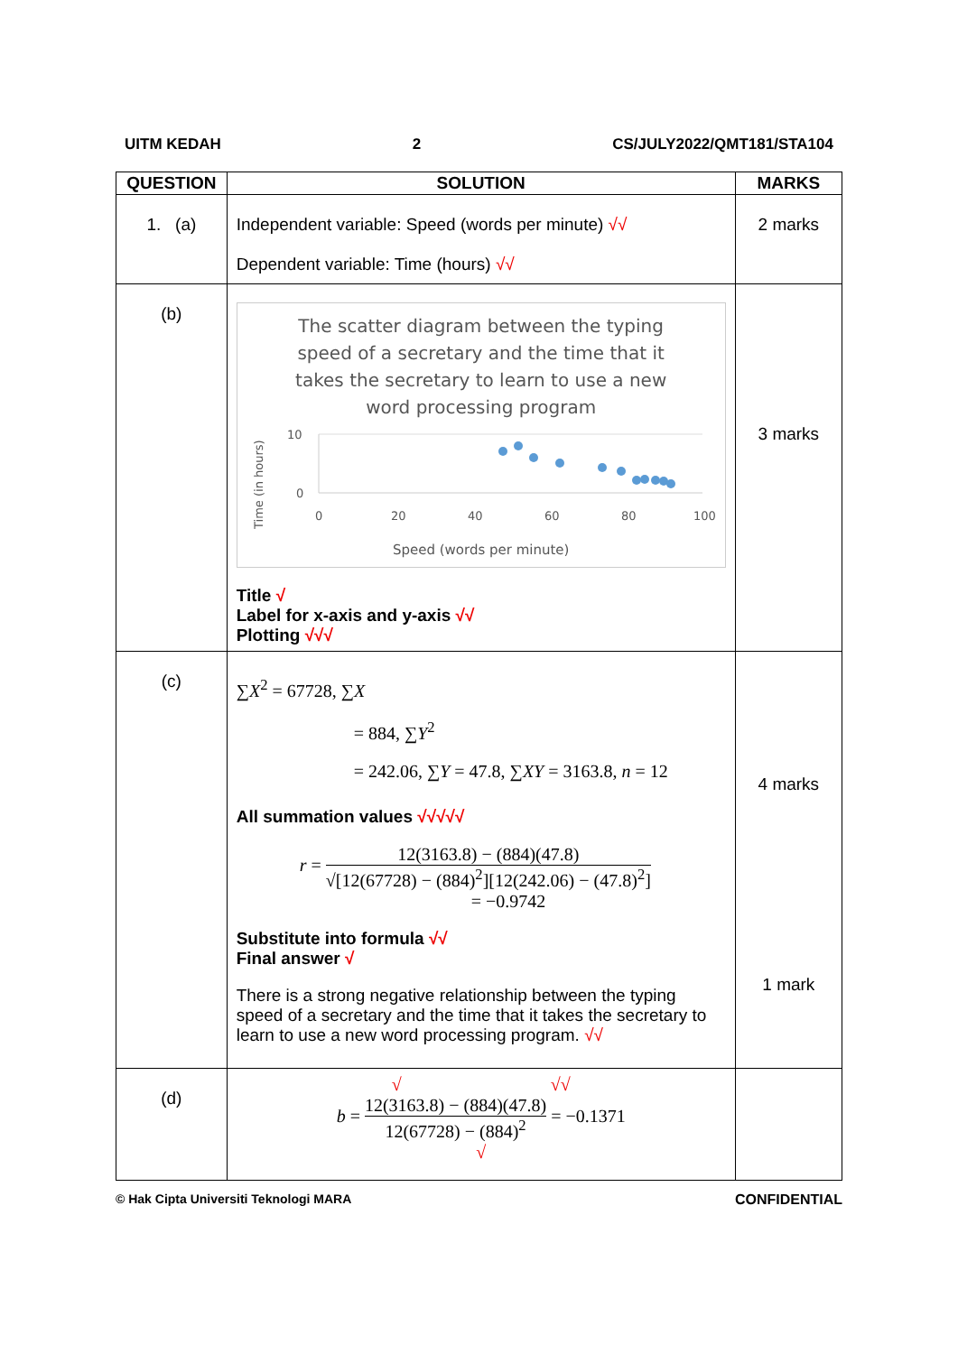UITM KEDAH 2 CS/JULY2022/QMT181/STA104
| QUESTION | SOLUTION | MARKS |
| --- | --- | --- |
| 1. (a) | Independent variable: Speed (words per minute) √√ Dependent variable: Time (hours) √√ | 2 marks |
| (b) | The scatter diagram between the typing speed of a secretary and the time that it takes the secretary to learn to use a new word processing program Time (in hours) 10 0 0 20 40 60 80 100 Speed (words per minute) Title √ Label for x-axis and y-axis √√ Plotting √√√ | 3 marks |
| (c) | ∑ X<sup>2</sup> = 67728, ∑ X = 884, ∑ Y<sup>2</sup> = 242.06, ∑ Y = 47.8, ∑ XY = 3163.8, n = 12 All summation values √√√√√ r = 12(3163.8) − (884)(47.8) √[12(67728) − (884)<sup>2</sup>][12(242.06) − (47.8)<sup>2</sup>] = −0.9742 Substitute into formula √√ Final answer √ There is a strong negative relationship between the typing speed of a secretary and the time that it takes the secretary to learn to use a new word processing program. √√ | 4 marks 1 mark |
| (d) | √ √√ b = 12(3163.8) − (884)(47.8) 12(67728) − (884)<sup>2</sup> = −0.1371 √ | |
© Hak Cipta Universiti Teknologi MARA CONFIDENTIAL